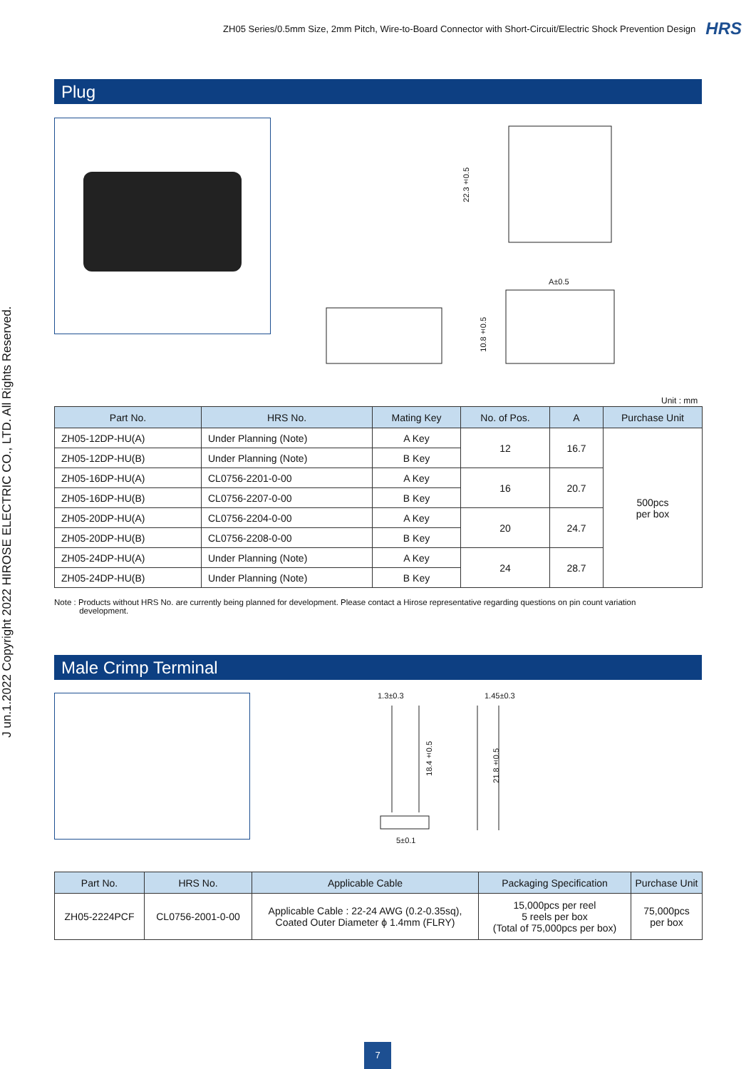ZH05 Series/0.5mm Size, 2mm Pitch, Wire-to-Board Connector with Short-Circuit/Electric Shock Prevention Design HRS
J un.1.2022 Copyright 2022 HIROSE ELECTRIC CO., LTD. All Rights Reserved.
Plug
22.3±0.5
A±0.5
10.8±0.5
Unit : mm
| Part No. | HRS No. | Mating Key | No. of Pos. | A | Purchase Unit |
| --- | --- | --- | --- | --- | --- |
| ZH05-12DP-HU(A) | Under Planning (Note) | A Key | 12 | 16.7 | 500pcs per box |
| ZH05-12DP-HU(B) | Under Planning (Note) | B Key | | | |
| ZH05-16DP-HU(A) | CL0756-2201-0-00 | A Key | 16 | 20.7 | |
| ZH05-16DP-HU(B) | CL0756-2207-0-00 | B Key | | | |
| ZH05-20DP-HU(A) | CL0756-2204-0-00 | A Key | 20 | 24.7 | |
| ZH05-20DP-HU(B) | CL0756-2208-0-00 | B Key | | | |
| ZH05-24DP-HU(A) | Under Planning (Note) | A Key | 24 | 28.7 | |
| ZH05-24DP-HU(B) | Under Planning (Note) | B Key | | | |
Note : Products without HRS No. are currently being planned for development. Please contact a Hirose representative regarding questions on pin count variation
development.
Male Crimp Terminal
1.3±0.3 1.45±0.3
18.4±0.5
21.8±0.5
5±0.1
| Part No. | HRS No. | Applicable Cable | Packaging Specification | Purchase Unit |
| --- | --- | --- | --- | --- |
| ZH05-2224PCF | CL0756-2001-0-00 | Applicable Cable : 22-24 AWG (0.2-0.35sq), Coated Outer Diameter ϕ 1.4mm (FLRY) | 15,000pcs per reel 5 reels per box (Total of 75,000pcs per box) | 75,000pcs per box |
7